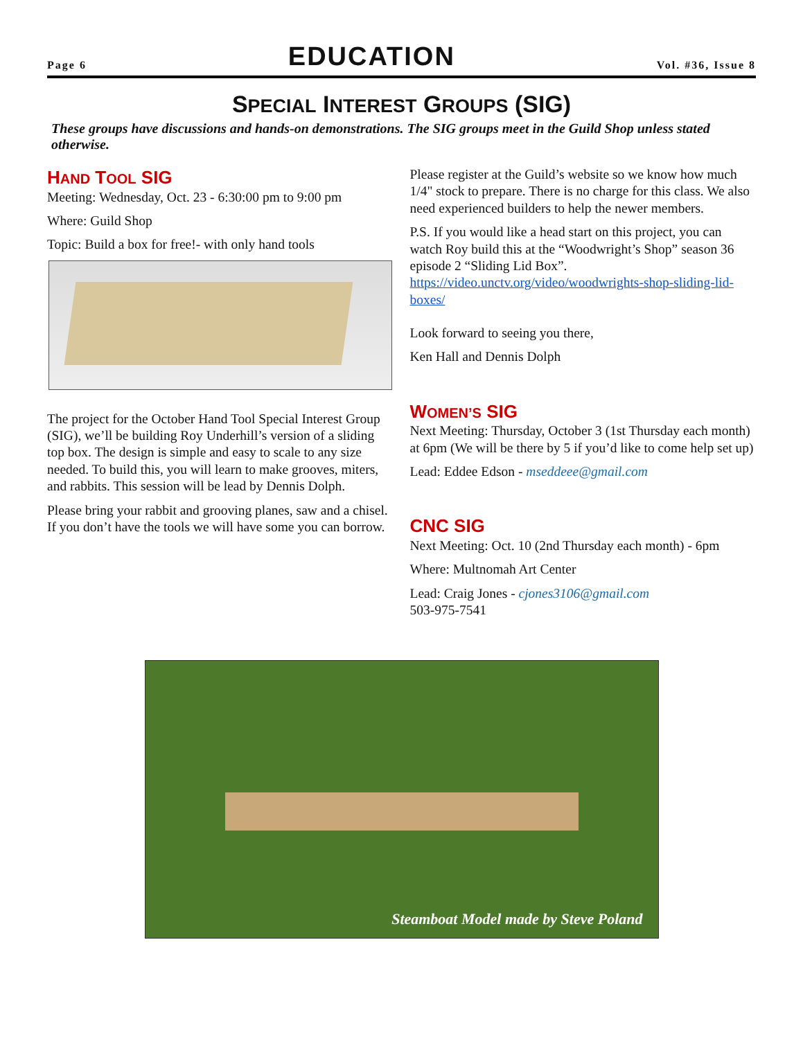Page 6 EDUCATION Vol. #36, Issue 8
SPECIAL INTEREST GROUPS (SIG)
These groups have discussions and hands-on demonstrations. The SIG groups meet in the Guild Shop unless stated otherwise.
HAND TOOL SIG
Meeting: Wednesday, Oct. 23 - 6:30:00 pm to 9:00 pm
Where: Guild Shop
Topic: Build a box for free!- with only hand tools
The project for the October Hand Tool Special Interest Group (SIG), we’ll be building Roy Underhill’s version of a sliding top box. The design is simple and easy to scale to any size needed. To build this, you will learn to make grooves, miters, and rabbits. This session will be lead by Dennis Dolph.
Please bring your rabbit and grooving planes, saw and a chisel. If you don’t have the tools we will have some you can borrow.
Please register at the Guild’s website so we know how much 1/4" stock to prepare. There is no charge for this class. We also need experienced builders to help the newer members.
P.S. If you would like a head start on this project, you can watch Roy build this at the “Woodwright’s Shop” season 36 episode 2 “Sliding Lid Box”. https://video.unctv.org/video/woodwrights-shop-sliding-lid-boxes/
Look forward to seeing you there,
Ken Hall and Dennis Dolph
WOMEN’S SIG
Next Meeting: Thursday, October 3 (1st Thursday each month) at 6pm (We will be there by 5 if you’d like to come help set up)
Lead: Eddee Edson - mseddeee@gmail.com
CNC SIG
Next Meeting: Oct. 10 (2nd Thursday each month) - 6pm
Where: Multnomah Art Center
Lead: Craig Jones - cjones3106@gmail.com
503-975-7541
Steamboat Model made by Steve Poland